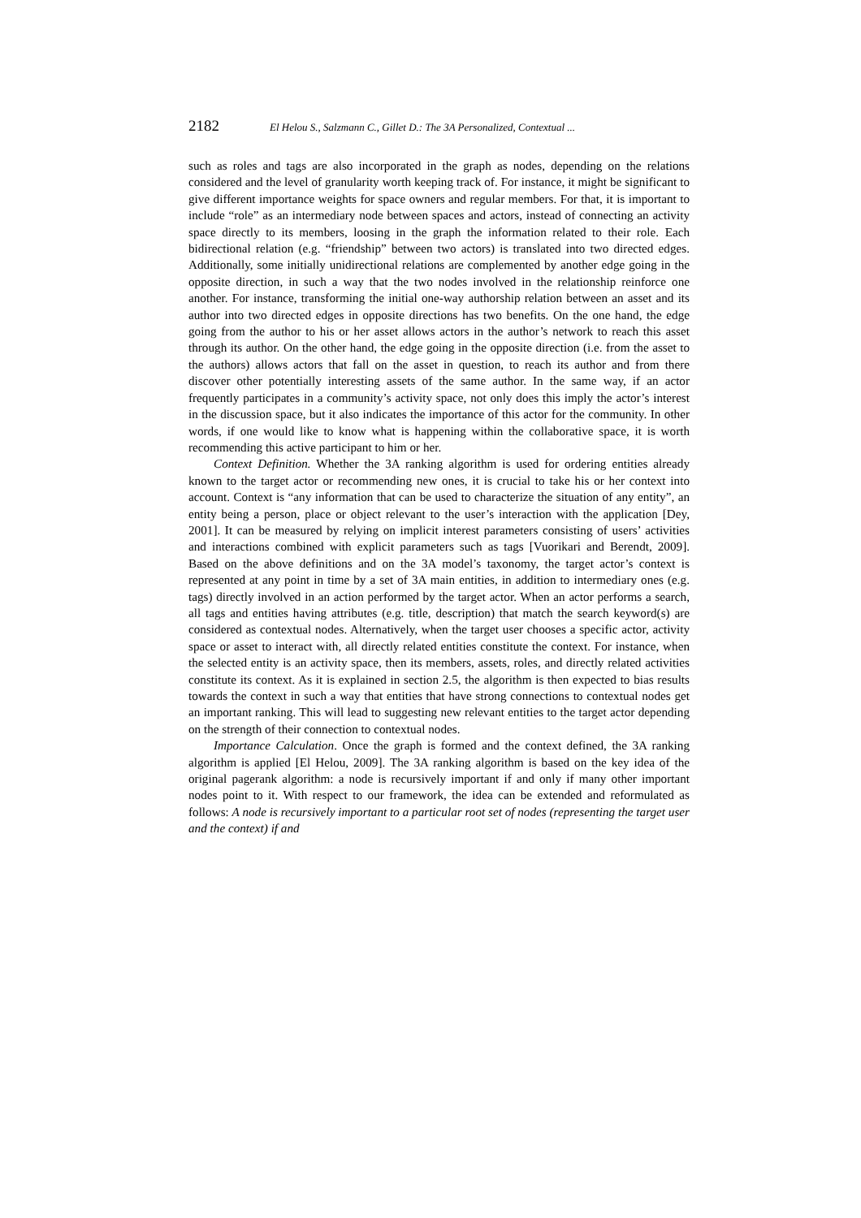2182 El Helou S., Salzmann C., Gillet D.: The 3A Personalized, Contextual ...
such as roles and tags are also incorporated in the graph as nodes, depending on the relations considered and the level of granularity worth keeping track of. For instance, it might be significant to give different importance weights for space owners and regular members. For that, it is important to include “role” as an intermediary node between spaces and actors, instead of connecting an activity space directly to its members, loosing in the graph the information related to their role. Each bidirectional relation (e.g. “friendship” between two actors) is translated into two directed edges. Additionally, some initially unidirectional relations are complemented by another edge going in the opposite direction, in such a way that the two nodes involved in the relationship reinforce one another. For instance, transforming the initial one-way authorship relation between an asset and its author into two directed edges in opposite directions has two benefits. On the one hand, the edge going from the author to his or her asset allows actors in the author’s network to reach this asset through its author. On the other hand, the edge going in the opposite direction (i.e. from the asset to the authors) allows actors that fall on the asset in question, to reach its author and from there discover other potentially interesting assets of the same author. In the same way, if an actor frequently participates in a community’s activity space, not only does this imply the actor’s interest in the discussion space, but it also indicates the importance of this actor for the community. In other words, if one would like to know what is happening within the collaborative space, it is worth recommending this active participant to him or her.
Context Definition. Whether the 3A ranking algorithm is used for ordering entities already known to the target actor or recommending new ones, it is crucial to take his or her context into account. Context is “any information that can be used to characterize the situation of any entity”, an entity being a person, place or object relevant to the user’s interaction with the application [Dey, 2001]. It can be measured by relying on implicit interest parameters consisting of users’ activities and interactions combined with explicit parameters such as tags [Vuorikari and Berendt, 2009]. Based on the above definitions and on the 3A model’s taxonomy, the target actor’s context is represented at any point in time by a set of 3A main entities, in addition to intermediary ones (e.g. tags) directly involved in an action performed by the target actor. When an actor performs a search, all tags and entities having attributes (e.g. title, description) that match the search keyword(s) are considered as contextual nodes. Alternatively, when the target user chooses a specific actor, activity space or asset to interact with, all directly related entities constitute the context. For instance, when the selected entity is an activity space, then its members, assets, roles, and directly related activities constitute its context. As it is explained in section 2.5, the algorithm is then expected to bias results towards the context in such a way that entities that have strong connections to contextual nodes get an important ranking. This will lead to suggesting new relevant entities to the target actor depending on the strength of their connection to contextual nodes.
Importance Calculation. Once the graph is formed and the context defined, the 3A ranking algorithm is applied [El Helou, 2009]. The 3A ranking algorithm is based on the key idea of the original pagerank algorithm: a node is recursively important if and only if many other important nodes point to it. With respect to our framework, the idea can be extended and reformulated as follows: A node is recursively important to a particular root set of nodes (representing the target user and the context) if and